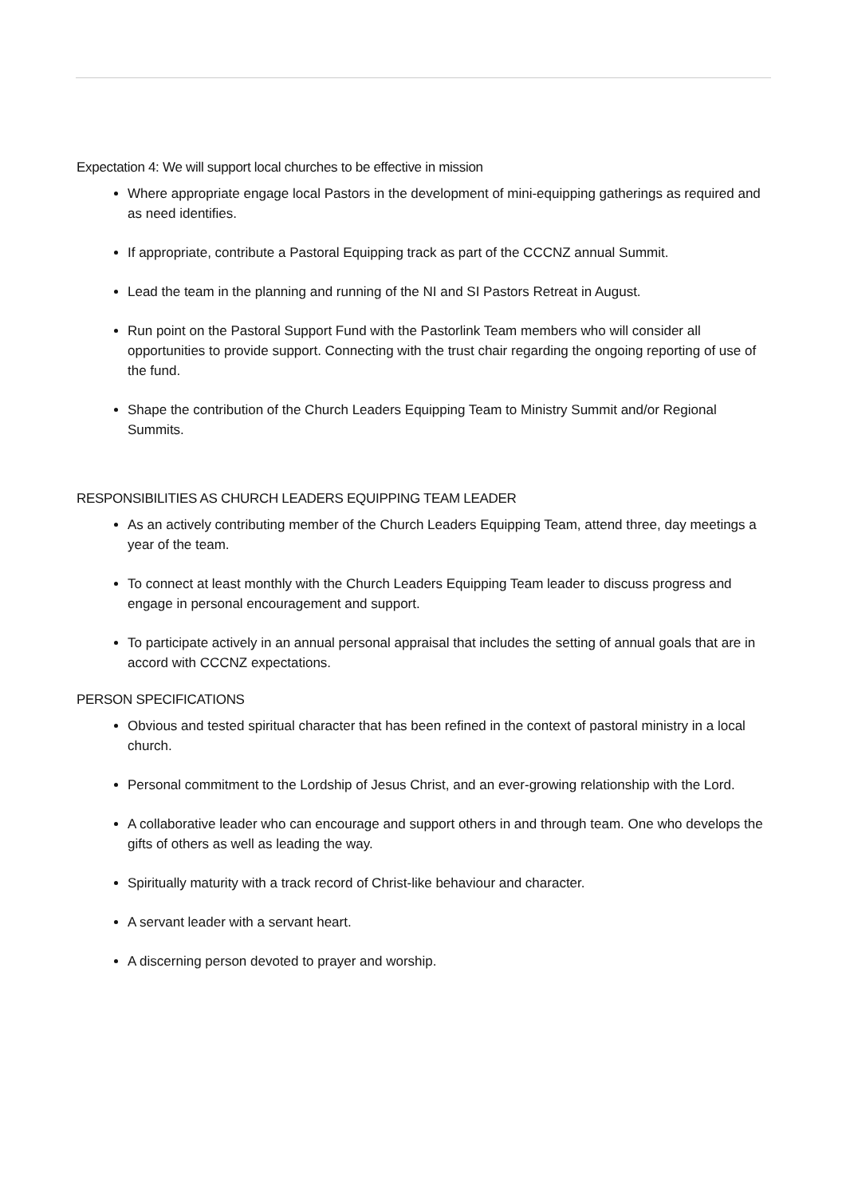Expectation 4: We will support local churches to be effective in mission
Where appropriate engage local Pastors in the development of mini-equipping gatherings as required and as need identifies.
If appropriate, contribute a Pastoral Equipping track as part of the CCCNZ annual Summit.
Lead the team in the planning and running of the NI and SI Pastors Retreat in August.
Run point on the Pastoral Support Fund with the Pastorlink Team members who will consider all opportunities to provide support. Connecting with the trust chair regarding the ongoing reporting of use of the fund.
Shape the contribution of the Church Leaders Equipping Team to Ministry Summit and/or Regional Summits.
RESPONSIBILITIES AS CHURCH LEADERS EQUIPPING TEAM LEADER
As an actively contributing member of the Church Leaders Equipping Team, attend three, day meetings a year of the team.
To connect at least monthly with the Church Leaders Equipping Team leader to discuss progress and engage in personal encouragement and support.
To participate actively in an annual personal appraisal that includes the setting of annual goals that are in accord with CCCNZ expectations.
PERSON SPECIFICATIONS
Obvious and tested spiritual character that has been refined in the context of pastoral ministry in a local church.
Personal commitment to the Lordship of Jesus Christ, and an ever-growing relationship with the Lord.
A collaborative leader who can encourage and support others in and through team. One who develops the gifts of others as well as leading the way.
Spiritually maturity with a track record of Christ-like behaviour and character.
A servant leader with a servant heart.
A discerning person devoted to prayer and worship.